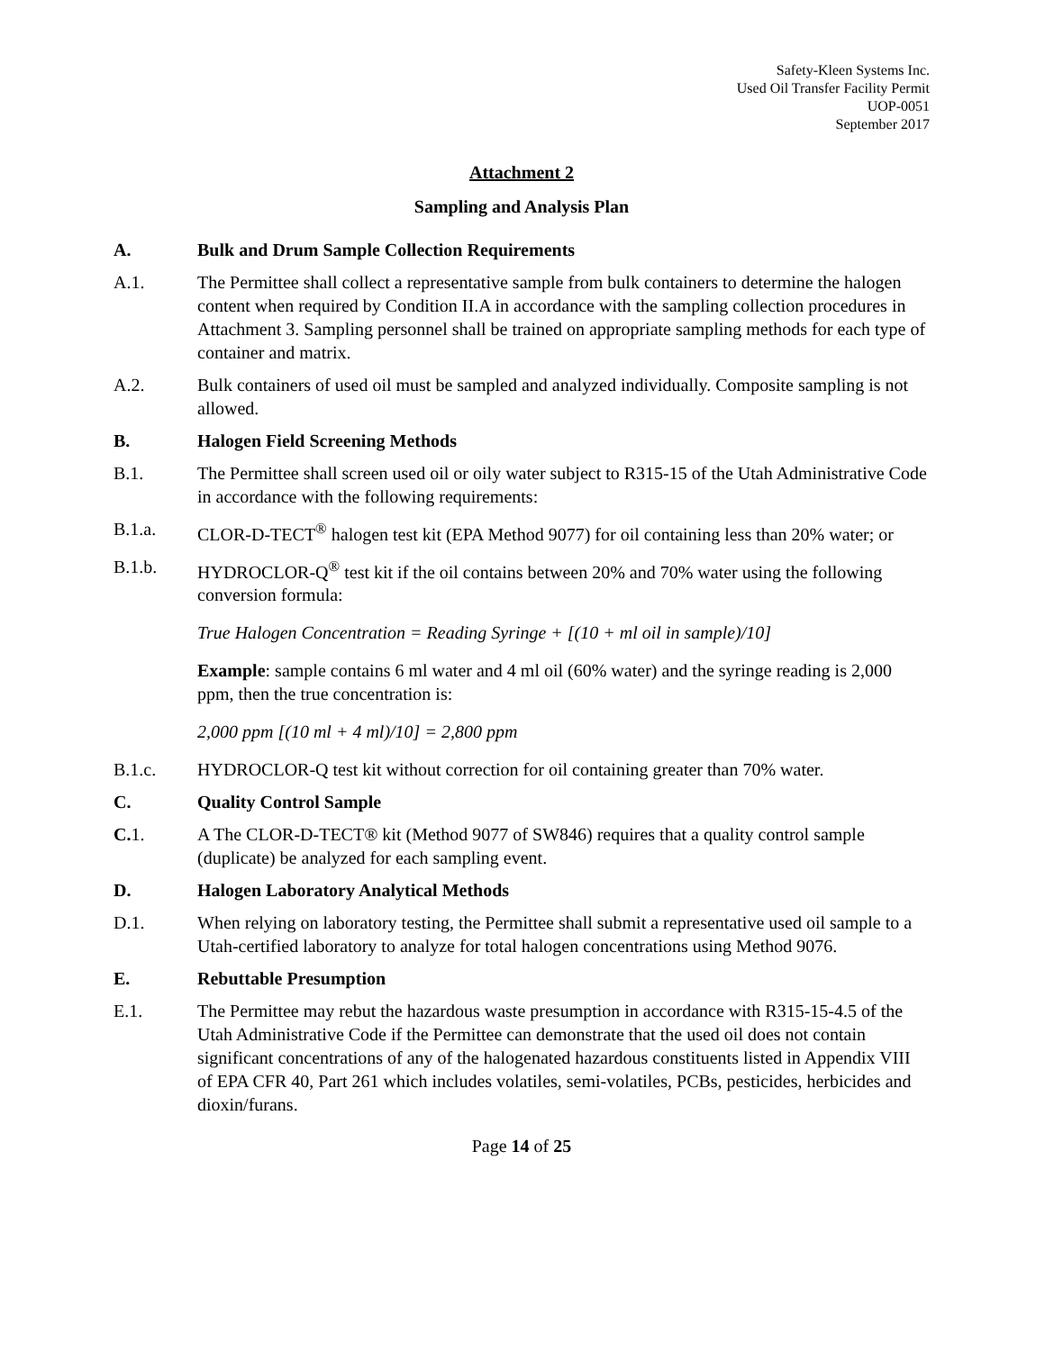Safety-Kleen Systems Inc.
Used Oil Transfer Facility Permit
UOP-0051
September 2017
Attachment 2
Sampling and Analysis Plan
A. Bulk and Drum Sample Collection Requirements
A.1. The Permittee shall collect a representative sample from bulk containers to determine the halogen content when required by Condition II.A in accordance with the sampling collection procedures in Attachment 3. Sampling personnel shall be trained on appropriate sampling methods for each type of container and matrix.
A.2. Bulk containers of used oil must be sampled and analyzed individually. Composite sampling is not allowed.
B. Halogen Field Screening Methods
B.1. The Permittee shall screen used oil or oily water subject to R315-15 of the Utah Administrative Code in accordance with the following requirements:
B.1.a. CLOR-D-TECT<sup>®</sup> halogen test kit (EPA Method 9077) for oil containing less than 20% water; or
B.1.b. HYDROCLOR-Q<sup>®</sup> test kit if the oil contains between 20% and 70% water using the following conversion formula:
True Halogen Concentration = Reading Syringe + [(10 + ml oil in sample)/10]
Example: sample contains 6 ml water and 4 ml oil (60% water) and the syringe reading is 2,000 ppm, then the true concentration is:
2,000 ppm [(10 ml + 4 ml)/10] = 2,800 ppm
B.1.c. HYDROCLOR-Q test kit without correction for oil containing greater than 70% water.
C. Quality Control Sample
C. 1. A The CLOR-D-TECT® kit (Method 9077 of SW846) requires that a quality control sample (duplicate) be analyzed for each sampling event.
D. Halogen Laboratory Analytical Methods
D.1. When relying on laboratory testing, the Permittee shall submit a representative used oil sample to a Utah-certified laboratory to analyze for total halogen concentrations using Method 9076.
E. Rebuttable Presumption
E.1. The Permittee may rebut the hazardous waste presumption in accordance with R315-15-4.5 of the Utah Administrative Code if the Permittee can demonstrate that the used oil does not contain significant concentrations of any of the halogenated hazardous constituents listed in Appendix VIII of EPA CFR 40, Part 261 which includes volatiles, semi-volatiles, PCBs, pesticides, herbicides and dioxin/furans.
Page 14 of 25